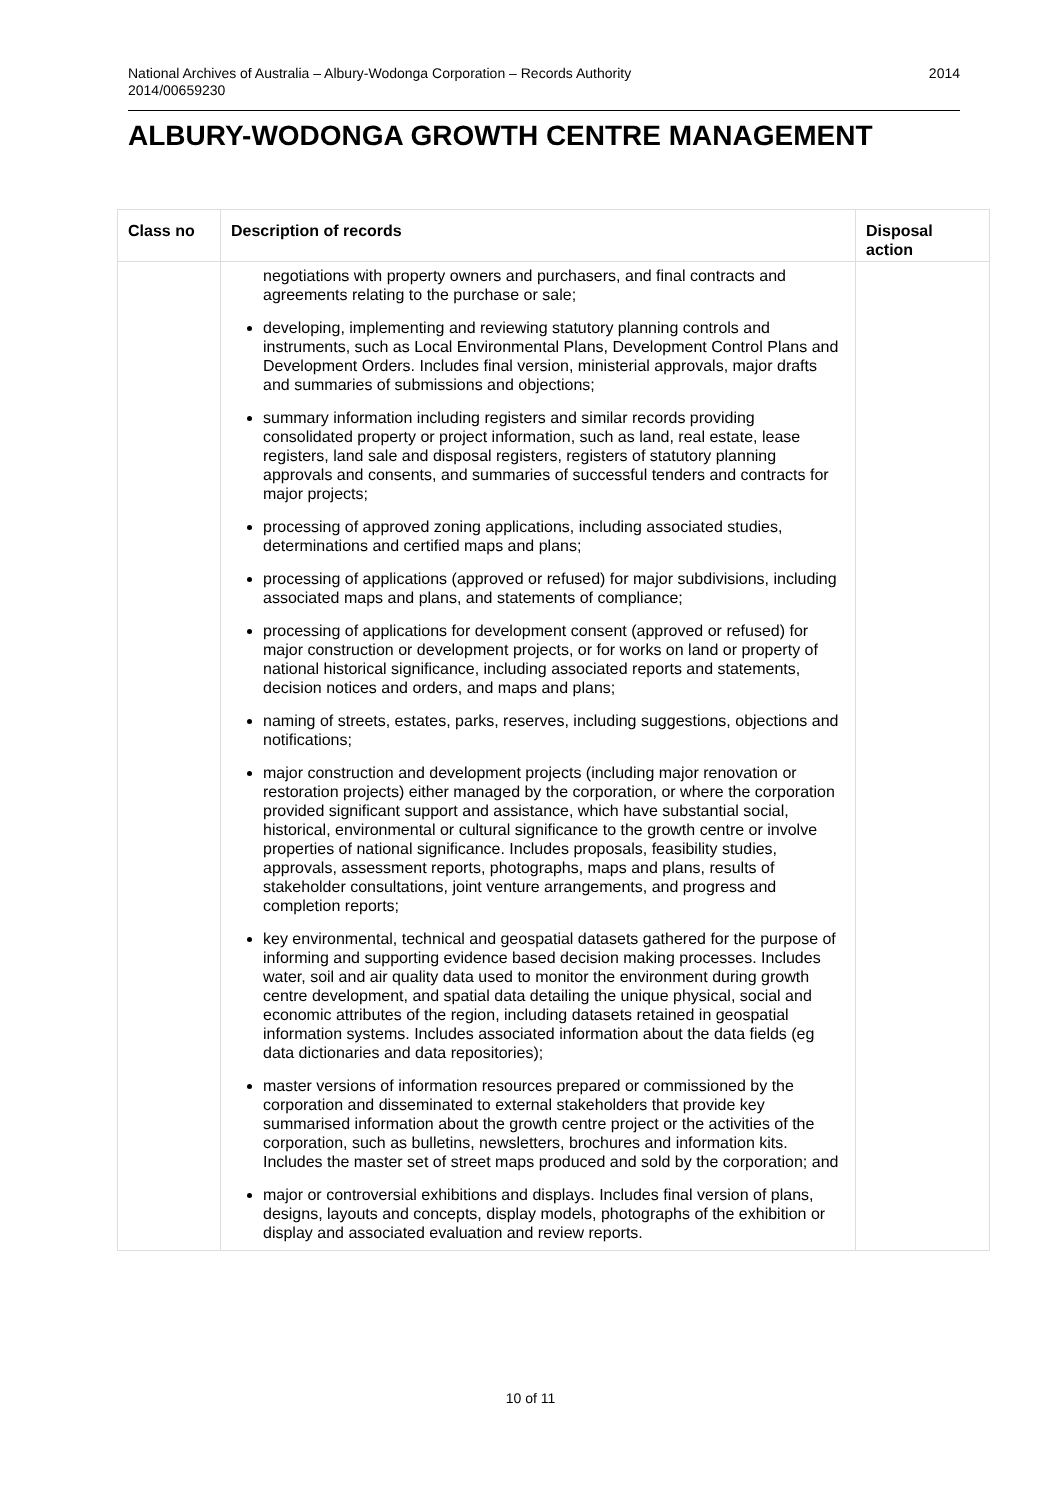National Archives of Australia – Albury-Wodonga Corporation – Records Authority
2014/00659230
2014
ALBURY-WODONGA GROWTH CENTRE MANAGEMENT
| Class no | Description of records | Disposal action |
| --- | --- | --- |
| | negotiations with property owners and purchasers, and final contracts and agreements relating to the purchase or sale; developing, implementing and reviewing statutory planning controls and instruments, such as Local Environmental Plans, Development Control Plans and Development Orders. Includes final version, ministerial approvals, major drafts and summaries of submissions and objections; summary information including registers and similar records providing consolidated property or project information, such as land, real estate, lease registers, land sale and disposal registers, registers of statutory planning approvals and consents, and summaries of successful tenders and contracts for major projects; processing of approved zoning applications, including associated studies, determinations and certified maps and plans; processing of applications (approved or refused) for major subdivisions, including associated maps and plans, and statements of compliance; processing of applications for development consent (approved or refused) for major construction or development projects, or for works on land or property of national historical significance, including associated reports and statements, decision notices and orders, and maps and plans; naming of streets, estates, parks, reserves, including suggestions, objections and notifications; major construction and development projects (including major renovation or restoration projects) either managed by the corporation, or where the corporation provided significant support and assistance, which have substantial social, historical, environmental or cultural significance to the growth centre or involve properties of national significance. Includes proposals, feasibility studies, approvals, assessment reports, photographs, maps and plans, results of stakeholder consultations, joint venture arrangements, and progress and completion reports; key environmental, technical and geospatial datasets gathered for the purpose of informing and supporting evidence based decision making processes. Includes water, soil and air quality data used to monitor the environment during growth centre development, and spatial data detailing the unique physical, social and economic attributes of the region, including datasets retained in geospatial information systems. Includes associated information about the data fields (eg data dictionaries and data repositories); master versions of information resources prepared or commissioned by the corporation and disseminated to external stakeholders that provide key summarised information about the growth centre project or the activities of the corporation, such as bulletins, newsletters, brochures and information kits. Includes the master set of street maps produced and sold by the corporation; and major or controversial exhibitions and displays. Includes final version of plans, designs, layouts and concepts, display models, photographs of the exhibition or display and associated evaluation and review reports. | |
10 of 11